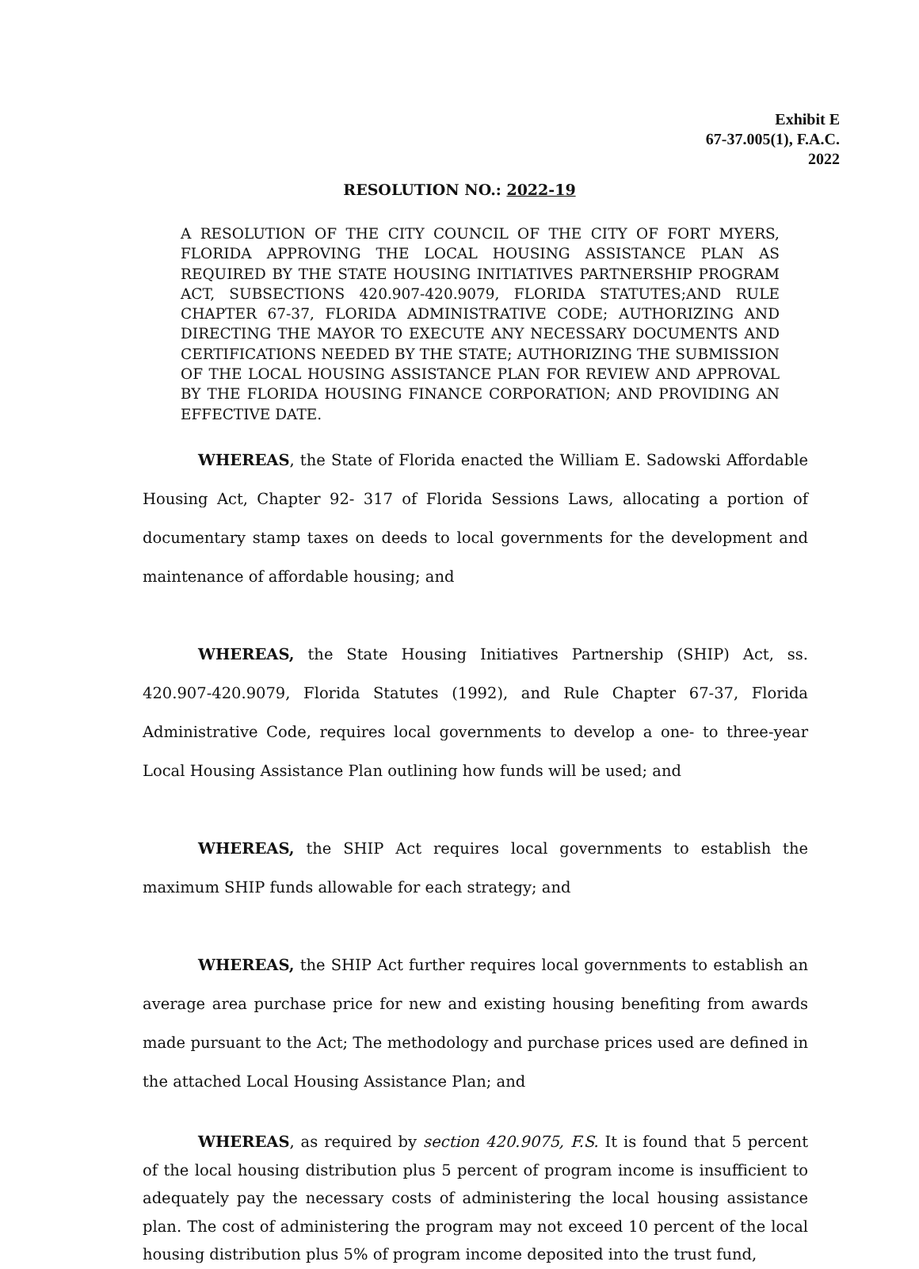Exhibit E
67-37.005(1), F.A.C.
2022
RESOLUTION NO.: 2022-19
A RESOLUTION OF THE CITY COUNCIL OF THE CITY OF FORT MYERS, FLORIDA APPROVING THE LOCAL HOUSING ASSISTANCE PLAN AS REQUIRED BY THE STATE HOUSING INITIATIVES PARTNERSHIP PROGRAM ACT, SUBSECTIONS 420.907-420.9079, FLORIDA STATUTES;AND RULE CHAPTER 67-37, FLORIDA ADMINISTRATIVE CODE; AUTHORIZING AND DIRECTING THE MAYOR TO EXECUTE ANY NECESSARY DOCUMENTS AND CERTIFICATIONS NEEDED BY THE STATE; AUTHORIZING THE SUBMISSION OF THE LOCAL HOUSING ASSISTANCE PLAN FOR REVIEW AND APPROVAL BY THE FLORIDA HOUSING FINANCE CORPORATION; AND PROVIDING AN EFFECTIVE DATE.
WHEREAS, the State of Florida enacted the William E. Sadowski Affordable Housing Act, Chapter 92- 317 of Florida Sessions Laws, allocating a portion of documentary stamp taxes on deeds to local governments for the development and maintenance of affordable housing; and
WHEREAS, the State Housing Initiatives Partnership (SHIP) Act, ss. 420.907-420.9079, Florida Statutes (1992), and Rule Chapter 67-37, Florida Administrative Code, requires local governments to develop a one- to three-year Local Housing Assistance Plan outlining how funds will be used; and
WHEREAS, the SHIP Act requires local governments to establish the maximum SHIP funds allowable for each strategy; and
WHEREAS, the SHIP Act further requires local governments to establish an average area purchase price for new and existing housing benefiting from awards made pursuant to the Act; The methodology and purchase prices used are defined in the attached Local Housing Assistance Plan; and
WHEREAS, as required by section 420.9075, F.S. It is found that 5 percent of the local housing distribution plus 5 percent of program income is insufficient to adequately pay the necessary costs of administering the local housing assistance plan. The cost of administering the program may not exceed 10 percent of the local housing distribution plus 5% of program income deposited into the trust fund,